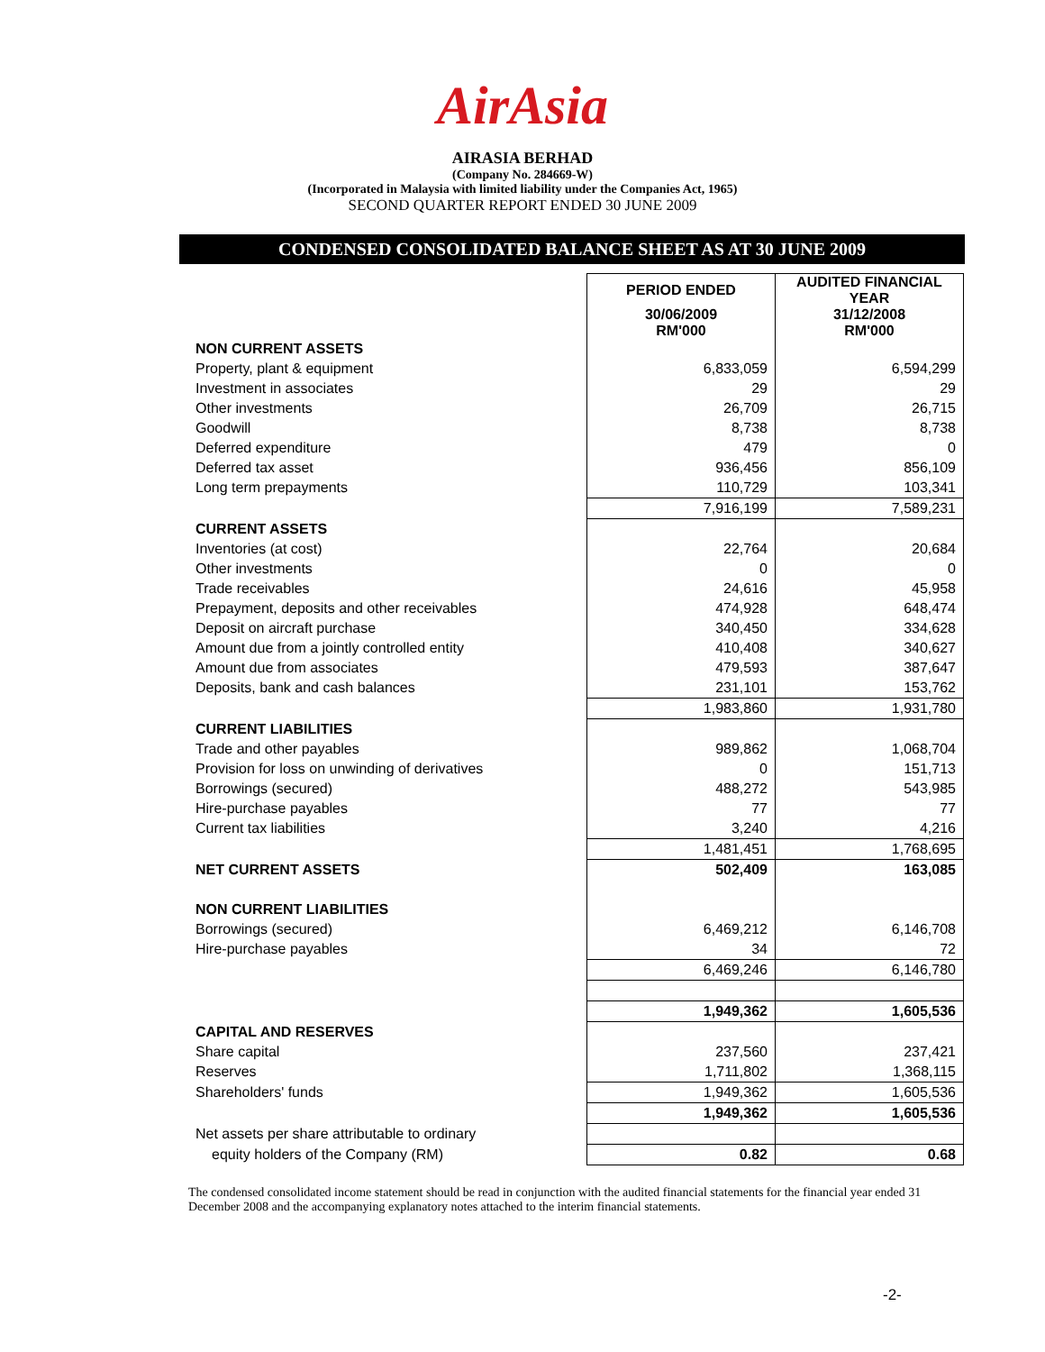AirAsia
AIRASIA BERHAD
(Company No. 284669-W)
(Incorporated in Malaysia with limited liability under the Companies Act, 1965)
SECOND QUARTER REPORT ENDED 30 JUNE 2009
CONDENSED CONSOLIDATED BALANCE SHEET AS AT 30 JUNE 2009
| | PERIOD ENDED | AUDITED FINANCIAL YEAR |
| | 30/06/2009 RM'000 | 31/12/2008 RM'000 |
| NON CURRENT ASSETS | | |
| Property, plant & equipment | 6,833,059 | 6,594,299 |
| Investment in associates | 29 | 29 |
| Other investments | 26,709 | 26,715 |
| Goodwill | 8,738 | 8,738 |
| Deferred expenditure | 479 | 0 |
| Deferred tax asset | 936,456 | 856,109 |
| Long term prepayments | 110,729 | 103,341 |
| | 7,916,199 | 7,589,231 |
| CURRENT ASSETS | | |
| Inventories (at cost) | 22,764 | 20,684 |
| Other investments | 0 | 0 |
| Trade receivables | 24,616 | 45,958 |
| Prepayment, deposits and other receivables | 474,928 | 648,474 |
| Deposit on aircraft purchase | 340,450 | 334,628 |
| Amount due from a jointly controlled entity | 410,408 | 340,627 |
| Amount due from associates | 479,593 | 387,647 |
| Deposits, bank and cash balances | 231,101 | 153,762 |
| | 1,983,860 | 1,931,780 |
| CURRENT LIABILITIES | | |
| Trade and other payables | 989,862 | 1,068,704 |
| Provision for loss on unwinding of derivatives | 0 | 151,713 |
| Borrowings (secured) | 488,272 | 543,985 |
| Hire-purchase payables | 77 | 77 |
| Current tax liabilities | 3,240 | 4,216 |
| | 1,481,451 | 1,768,695 |
| NET CURRENT ASSETS | 502,409 | 163,085 |
| NON CURRENT LIABILITIES | | |
| Borrowings (secured) | 6,469,212 | 6,146,708 |
| Hire-purchase payables | 34 | 72 |
| | 6,469,246 | 6,146,780 |
| | 1,949,362 | 1,605,536 |
| CAPITAL AND RESERVES | | |
| Share capital | 237,560 | 237,421 |
| Reserves | 1,711,802 | 1,368,115 |
| Shareholders' funds | 1,949,362 | 1,605,536 |
| | 1,949,362 | 1,605,536 |
| Net assets per share attributable to ordinary | | |
| equity holders of the Company (RM) | 0.82 | 0.68 |
The condensed consolidated income statement should be read in conjunction with the audited financial statements for the financial year ended 31 December 2008 and the accompanying explanatory notes attached to the interim financial statements.
-2-